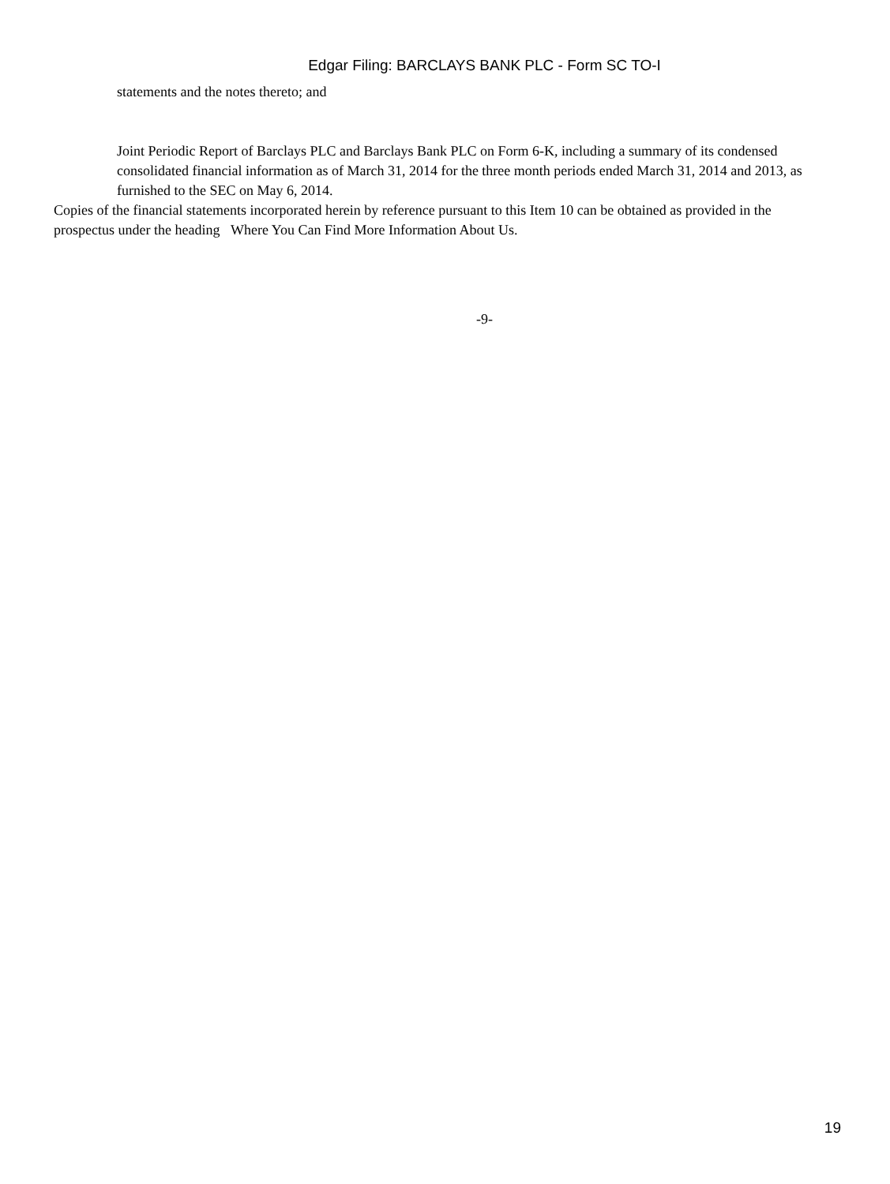Edgar Filing: BARCLAYS BANK PLC - Form SC TO-I
statements and the notes thereto; and
Joint Periodic Report of Barclays PLC and Barclays Bank PLC on Form 6-K, including a summary of its condensed consolidated financial information as of March 31, 2014 for the three month periods ended March 31, 2014 and 2013, as furnished to the SEC on May 6, 2014.
Copies of the financial statements incorporated herein by reference pursuant to this Item 10 can be obtained as provided in the prospectus under the heading Where You Can Find More Information About Us.
-9-
19